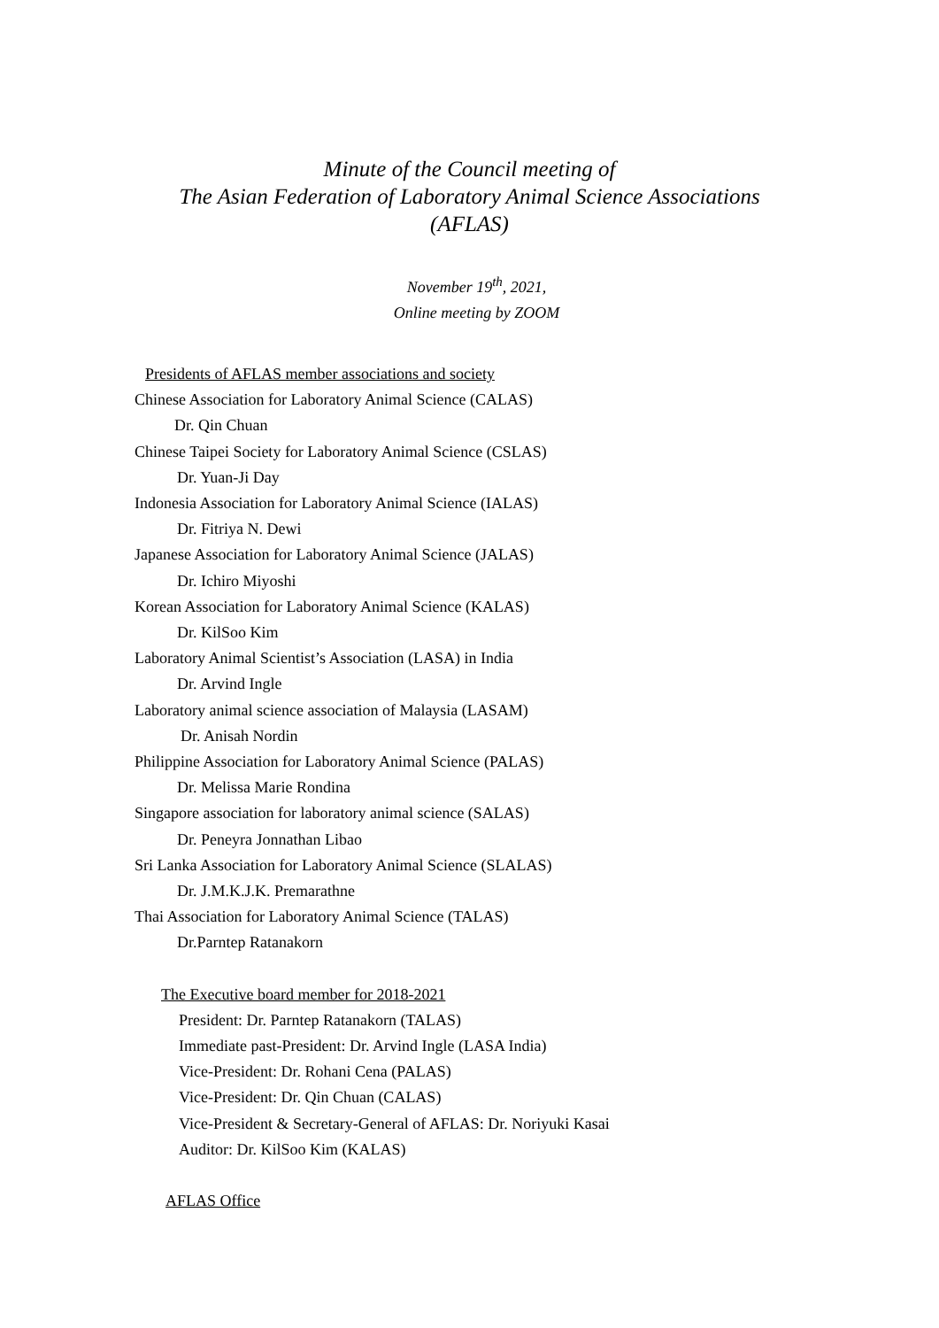Minute of the Council meeting of
The Asian Federation of Laboratory Animal Science Associations
(AFLAS)
November 19<sup>th</sup>, 2021,
Online meeting by ZOOM
Presidents of AFLAS member associations and society
Chinese Association for Laboratory Animal Science (CALAS)
Dr. Qin Chuan
Chinese Taipei Society for Laboratory Animal Science (CSLAS)
Dr. Yuan-Ji Day
Indonesia Association for Laboratory Animal Science (IALAS)
Dr. Fitriya N. Dewi
Japanese Association for Laboratory Animal Science (JALAS)
Dr. Ichiro Miyoshi
Korean Association for Laboratory Animal Science (KALAS)
Dr. KilSoo Kim
Laboratory Animal Scientist’s Association (LASA) in India
Dr. Arvind Ingle
Laboratory animal science association of Malaysia (LASAM)
Dr. Anisah Nordin
Philippine Association for Laboratory Animal Science (PALAS)
Dr. Melissa Marie Rondina
Singapore association for laboratory animal science (SALAS)
Dr. Peneyra Jonnathan Libao
Sri Lanka Association for Laboratory Animal Science (SLALAS)
Dr. J.M.K.J.K. Premarathne
Thai Association for Laboratory Animal Science (TALAS)
Dr.Parntep Ratanakorn
The Executive board member for 2018-2021
President: Dr. Parntep Ratanakorn (TALAS)
Immediate past-President: Dr. Arvind Ingle (LASA India)
Vice-President: Dr. Rohani Cena (PALAS)
Vice-President: Dr. Qin Chuan (CALAS)
Vice-President & Secretary-General of AFLAS: Dr. Noriyuki Kasai
Auditor: Dr. KilSoo Kim (KALAS)
AFLAS Office